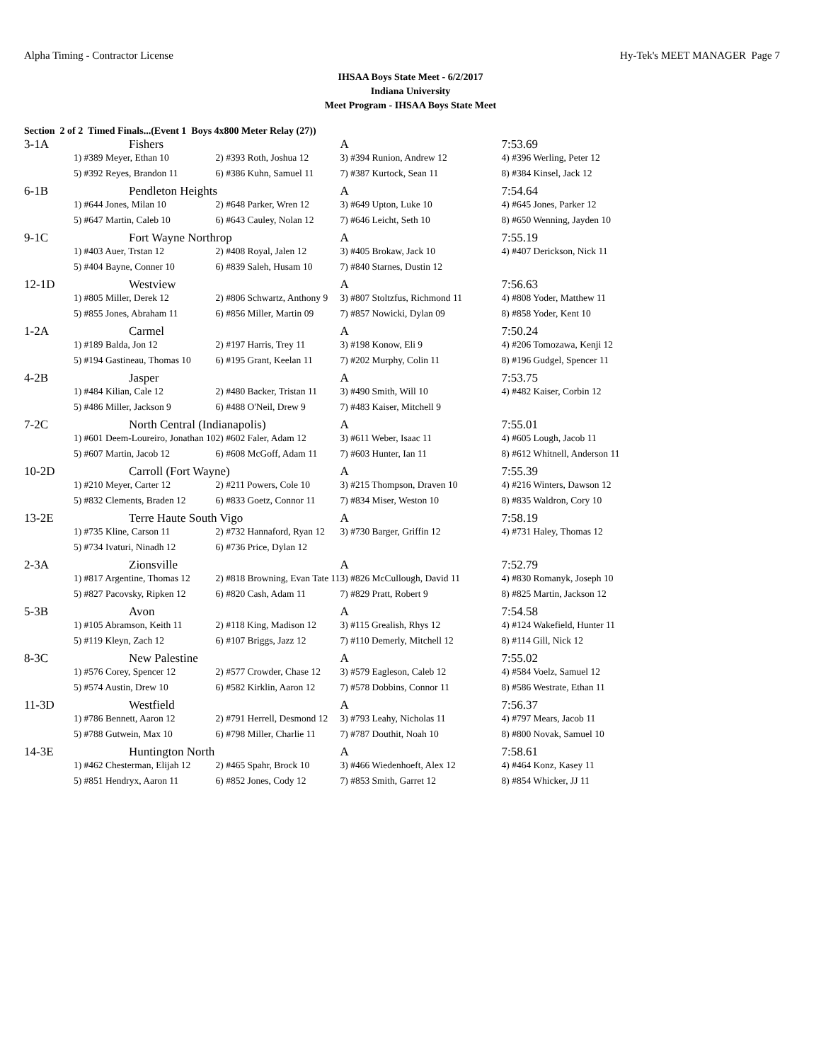Alpha Timing - Contractor License Hy-Tek's MEET MANAGER Page 7
IHSAA Boys State Meet - 6/2/2017
Indiana University
Meet Program - IHSAA Boys State Meet
Section 2 of 2 Timed Finals...(Event 1 Boys 4x800 Meter Relay (27))
| 3-1A | Fishers | | A | 7:53.69 |
| | 1) #389 Meyer, Ethan 10 | 2) #393 Roth, Joshua 12 | 3) #394 Runion, Andrew 12 | 4) #396 Werling, Peter 12 |
| | 5) #392 Reyes, Brandon 11 | 6) #386 Kuhn, Samuel 11 | 7) #387 Kurtock, Sean 11 | 8) #384 Kinsel, Jack 12 |
| 6-1B | Pendleton Heights | | A | 7:54.64 |
| | 1) #644 Jones, Milan 10 | 2) #648 Parker, Wren 12 | 3) #649 Upton, Luke 10 | 4) #645 Jones, Parker 12 |
| | 5) #647 Martin, Caleb 10 | 6) #643 Cauley, Nolan 12 | 7) #646 Leicht, Seth 10 | 8) #650 Wenning, Jayden 10 |
| 9-1C | Fort Wayne Northrop | | A | 7:55.19 |
| | 1) #403 Auer, Trstan 12 | 2) #408 Royal, Jalen 12 | 3) #405 Brokaw, Jack 10 | 4) #407 Derickson, Nick 11 |
| | 5) #404 Bayne, Conner 10 | 6) #839 Saleh, Husam 10 | 7) #840 Starnes, Dustin 12 | |
| 12-1D | Westview | | A | 7:56.63 |
| | 1) #805 Miller, Derek 12 | 2) #806 Schwartz, Anthony 9 | 3) #807 Stoltzfus, Richmond 11 | 4) #808 Yoder, Matthew 11 |
| | 5) #855 Jones, Abraham 11 | 6) #856 Miller, Martin 09 | 7) #857 Nowicki, Dylan 09 | 8) #858 Yoder, Kent 10 |
| 1-2A | Carmel | | A | 7:50.24 |
| | 1) #189 Balda, Jon 12 | 2) #197 Harris, Trey 11 | 3) #198 Konow, Eli 9 | 4) #206 Tomozawa, Kenji 12 |
| | 5) #194 Gastineau, Thomas 10 | 6) #195 Grant, Keelan 11 | 7) #202 Murphy, Colin 11 | 8) #196 Gudgel, Spencer 11 |
| 4-2B | Jasper | | A | 7:53.75 |
| | 1) #484 Kilian, Cale 12 | 2) #480 Backer, Tristan 11 | 3) #490 Smith, Will 10 | 4) #482 Kaiser, Corbin 12 |
| | 5) #486 Miller, Jackson 9 | 6) #488 O'Neil, Drew 9 | 7) #483 Kaiser, Mitchell 9 | |
| 7-2C | North Central (Indianapolis) | | A | 7:55.01 |
| | 1) #601 Deem-Loureiro, Jonathan 10 | 2) #602 Faler, Adam 12 | 3) #611 Weber, Isaac 11 | 4) #605 Lough, Jacob 11 |
| | 5) #607 Martin, Jacob 12 | 6) #608 McGoff, Adam 11 | 7) #603 Hunter, Ian 11 | 8) #612 Whitnell, Anderson 11 |
| 10-2D | Carroll (Fort Wayne) | | A | 7:55.39 |
| | 1) #210 Meyer, Carter 12 | 2) #211 Powers, Cole 10 | 3) #215 Thompson, Draven 10 | 4) #216 Winters, Dawson 12 |
| | 5) #832 Clements, Braden 12 | 6) #833 Goetz, Connor 11 | 7) #834 Miser, Weston 10 | 8) #835 Waldron, Cory 10 |
| 13-2E | Terre Haute South Vigo | | A | 7:58.19 |
| | 1) #735 Kline, Carson 11 | 2) #732 Hannaford, Ryan 12 | 3) #730 Barger, Griffin 12 | 4) #731 Haley, Thomas 12 |
| | 5) #734 Ivaturi, Ninadh 12 | 6) #736 Price, Dylan 12 | | |
| 2-3A | Zionsville | | A | 7:52.79 |
| | 1) #817 Argentine, Thomas 12 | 2) #818 Browning, Evan Tate 11 | 3) #826 McCullough, David 11 | 4) #830 Romanyk, Joseph 10 |
| | 5) #827 Pacovsky, Ripken 12 | 6) #820 Cash, Adam 11 | 7) #829 Pratt, Robert 9 | 8) #825 Martin, Jackson 12 |
| 5-3B | Avon | | A | 7:54.58 |
| | 1) #105 Abramson, Keith 11 | 2) #118 King, Madison 12 | 3) #115 Grealish, Rhys 12 | 4) #124 Wakefield, Hunter 11 |
| | 5) #119 Kleyn, Zach 12 | 6) #107 Briggs, Jazz 12 | 7) #110 Demerly, Mitchell 12 | 8) #114 Gill, Nick 12 |
| 8-3C | New Palestine | | A | 7:55.02 |
| | 1) #576 Corey, Spencer 12 | 2) #577 Crowder, Chase 12 | 3) #579 Eagleson, Caleb 12 | 4) #584 Voelz, Samuel 12 |
| | 5) #574 Austin, Drew 10 | 6) #582 Kirklin, Aaron 12 | 7) #578 Dobbins, Connor 11 | 8) #586 Westrate, Ethan 11 |
| 11-3D | Westfield | | A | 7:56.37 |
| | 1) #786 Bennett, Aaron 12 | 2) #791 Herrell, Desmond 12 | 3) #793 Leahy, Nicholas 11 | 4) #797 Mears, Jacob 11 |
| | 5) #788 Gutwein, Max 10 | 6) #798 Miller, Charlie 11 | 7) #787 Douthit, Noah 10 | 8) #800 Novak, Samuel 10 |
| 14-3E | Huntington North | | A | 7:58.61 |
| | 1) #462 Chesterman, Elijah 12 | 2) #465 Spahr, Brock 10 | 3) #466 Wiedenhoeft, Alex 12 | 4) #464 Konz, Kasey 11 |
| | 5) #851 Hendryx, Aaron 11 | 6) #852 Jones, Cody 12 | 7) #853 Smith, Garret 12 | 8) #854 Whicker, JJ 11 |